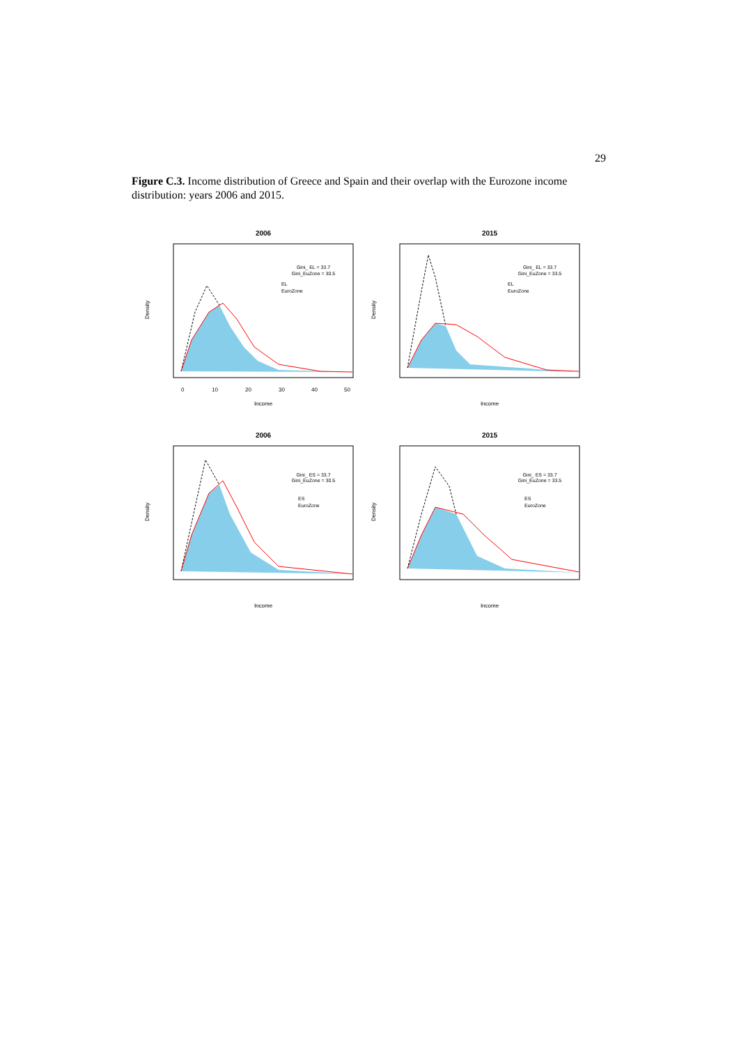29
Figure C.3. Income distribution of Greece and Spain and their overlap with the Eurozone income distribution: years 2006 and 2015.
2006
Gini_ EL = 33.7
Gini_EuZone = 30.5
EL
EuroZone
Income
0
10
20
30
40
50
Density
2015
Gini_ EL = 33.7
Gini_EuZone = 33.5
EL
EuroZone
Income
Density
2006
Gini_ ES = 33.7
Gini_EuZone = 30.5
ES
EuroZone
Income
Density
2015
Gini_ ES = 33.7
Gini_EuZone = 33.5
ES
EuroZone
Income
Density